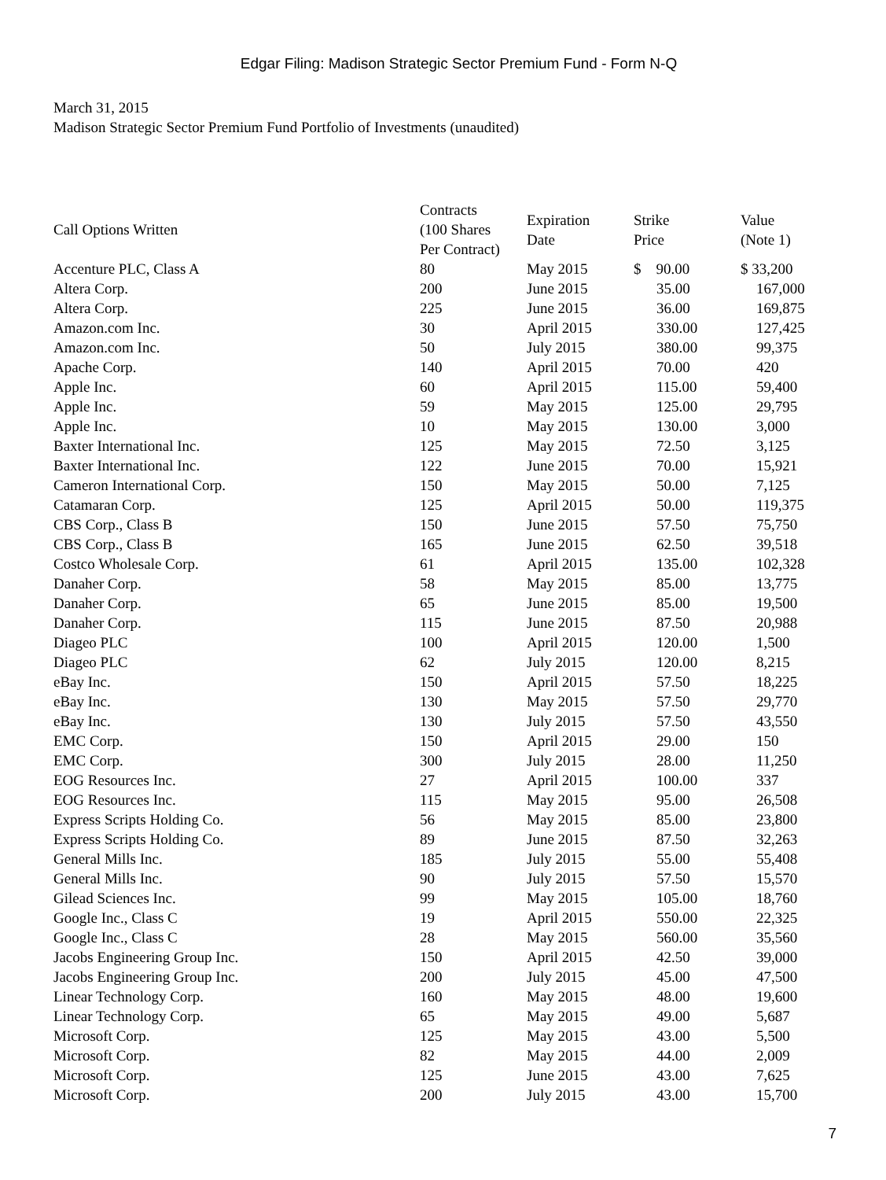Edgar Filing: Madison Strategic Sector Premium Fund - Form N-Q
March 31, 2015
Madison Strategic Sector Premium Fund Portfolio of Investments (unaudited)
| Call Options Written | Contracts (100 Shares Per Contract) | Expiration Date | Strike Price | Value (Note 1) |
| --- | --- | --- | --- | --- |
| Accenture PLC, Class A | 80 | May 2015 | $ 90.00 | $ 33,200 |
| Altera Corp. | 200 | June 2015 | 35.00 | 167,000 |
| Altera Corp. | 225 | June 2015 | 36.00 | 169,875 |
| Amazon.com Inc. | 30 | April 2015 | 330.00 | 127,425 |
| Amazon.com Inc. | 50 | July 2015 | 380.00 | 99,375 |
| Apache Corp. | 140 | April 2015 | 70.00 | 420 |
| Apple Inc. | 60 | April 2015 | 115.00 | 59,400 |
| Apple Inc. | 59 | May 2015 | 125.00 | 29,795 |
| Apple Inc. | 10 | May 2015 | 130.00 | 3,000 |
| Baxter International Inc. | 125 | May 2015 | 72.50 | 3,125 |
| Baxter International Inc. | 122 | June 2015 | 70.00 | 15,921 |
| Cameron International Corp. | 150 | May 2015 | 50.00 | 7,125 |
| Catamaran Corp. | 125 | April 2015 | 50.00 | 119,375 |
| CBS Corp., Class B | 150 | June 2015 | 57.50 | 75,750 |
| CBS Corp., Class B | 165 | June 2015 | 62.50 | 39,518 |
| Costco Wholesale Corp. | 61 | April 2015 | 135.00 | 102,328 |
| Danaher Corp. | 58 | May 2015 | 85.00 | 13,775 |
| Danaher Corp. | 65 | June 2015 | 85.00 | 19,500 |
| Danaher Corp. | 115 | June 2015 | 87.50 | 20,988 |
| Diageo PLC | 100 | April 2015 | 120.00 | 1,500 |
| Diageo PLC | 62 | July 2015 | 120.00 | 8,215 |
| eBay Inc. | 150 | April 2015 | 57.50 | 18,225 |
| eBay Inc. | 130 | May 2015 | 57.50 | 29,770 |
| eBay Inc. | 130 | July 2015 | 57.50 | 43,550 |
| EMC Corp. | 150 | April 2015 | 29.00 | 150 |
| EMC Corp. | 300 | July 2015 | 28.00 | 11,250 |
| EOG Resources Inc. | 27 | April 2015 | 100.00 | 337 |
| EOG Resources Inc. | 115 | May 2015 | 95.00 | 26,508 |
| Express Scripts Holding Co. | 56 | May 2015 | 85.00 | 23,800 |
| Express Scripts Holding Co. | 89 | June 2015 | 87.50 | 32,263 |
| General Mills Inc. | 185 | July 2015 | 55.00 | 55,408 |
| General Mills Inc. | 90 | July 2015 | 57.50 | 15,570 |
| Gilead Sciences Inc. | 99 | May 2015 | 105.00 | 18,760 |
| Google Inc., Class C | 19 | April 2015 | 550.00 | 22,325 |
| Google Inc., Class C | 28 | May 2015 | 560.00 | 35,560 |
| Jacobs Engineering Group Inc. | 150 | April 2015 | 42.50 | 39,000 |
| Jacobs Engineering Group Inc. | 200 | July 2015 | 45.00 | 47,500 |
| Linear Technology Corp. | 160 | May 2015 | 48.00 | 19,600 |
| Linear Technology Corp. | 65 | May 2015 | 49.00 | 5,687 |
| Microsoft Corp. | 125 | May 2015 | 43.00 | 5,500 |
| Microsoft Corp. | 82 | May 2015 | 44.00 | 2,009 |
| Microsoft Corp. | 125 | June 2015 | 43.00 | 7,625 |
| Microsoft Corp. | 200 | July 2015 | 43.00 | 15,700 |
7